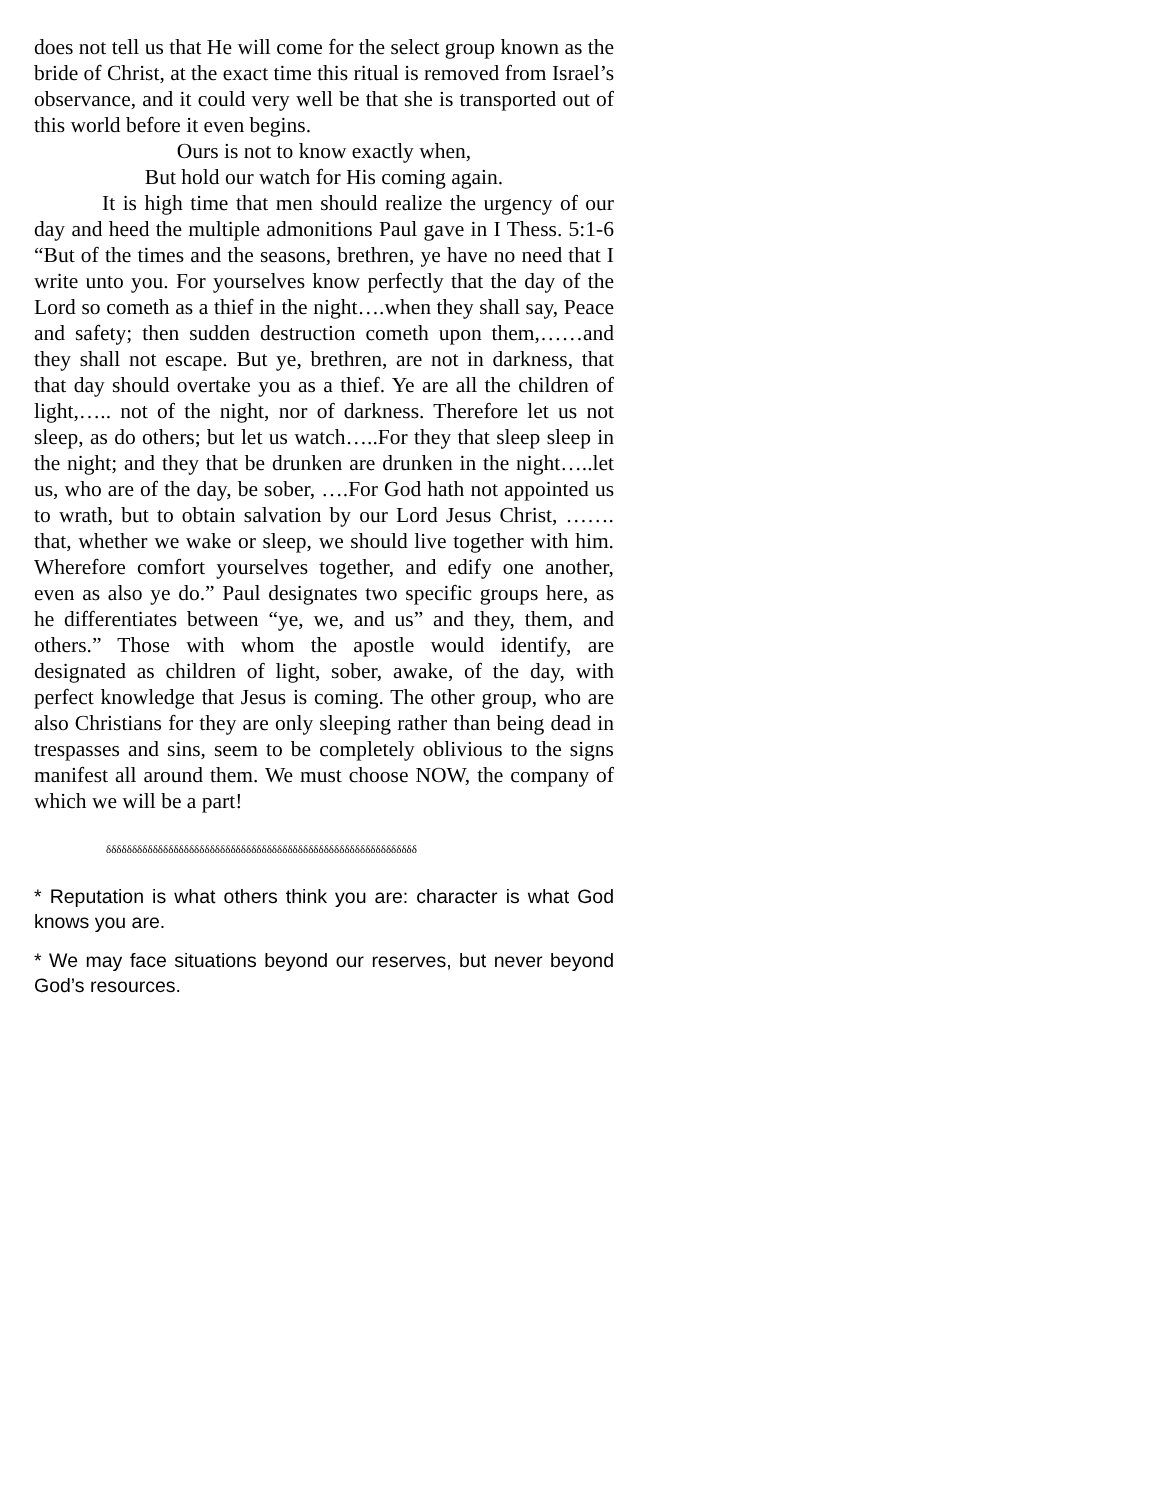does not tell us that He will come for the select group known as the bride of Christ, at the exact time this ritual is removed from Israel’s observance, and it could very well be that she is transported out of this world before it even begins.
Ours is not to know exactly when,
But hold our watch for His coming again.
It is high time that men should realize the urgency of our day and heed the multiple admonitions Paul gave in I Thess. 5:1-6 “But of the times and the seasons, brethren, ye have no need that I write unto you. For yourselves know perfectly that the day of the Lord so cometh as a thief in the night….when they shall say, Peace and safety; then sudden destruction cometh upon them,……and they shall not escape. But ye, brethren, are not in darkness, that that day should overtake you as a thief. Ye are all the children of light,….. not of the night, nor of darkness. Therefore let us not sleep, as do others; but let us watch…..For they that sleep sleep in the night; and they that be drunken are drunken in the night…..let us, who are of the day, be sober, ….For God hath not appointed us to wrath, but to obtain salvation by our Lord Jesus Christ, ……. that, whether we wake or sleep, we should live together with him. Wherefore comfort yourselves together, and edify one another, even as also ye do.” Paul designates two specific groups here, as he differentiates between “ye, we, and us” and they, them, and others.” Those with whom the apostle would identify, are designated as children of light, sober, awake, of the day, with perfect knowledge that Jesus is coming. The other group, who are also Christians for they are only sleeping rather than being dead in trespasses and sins, seem to be completely oblivious to the signs manifest all around them. We must choose NOW, the company of which we will be a part!
δδδδδδδδδδδδδδδδδδδδδδδδδδδδδδδδδδδδδδδδδδδδδδδδδδδδδδδδδδδδ
* Reputation is what others think you are: character is what God knows you are.
* We may face situations beyond our reserves, but never beyond God’s resources.